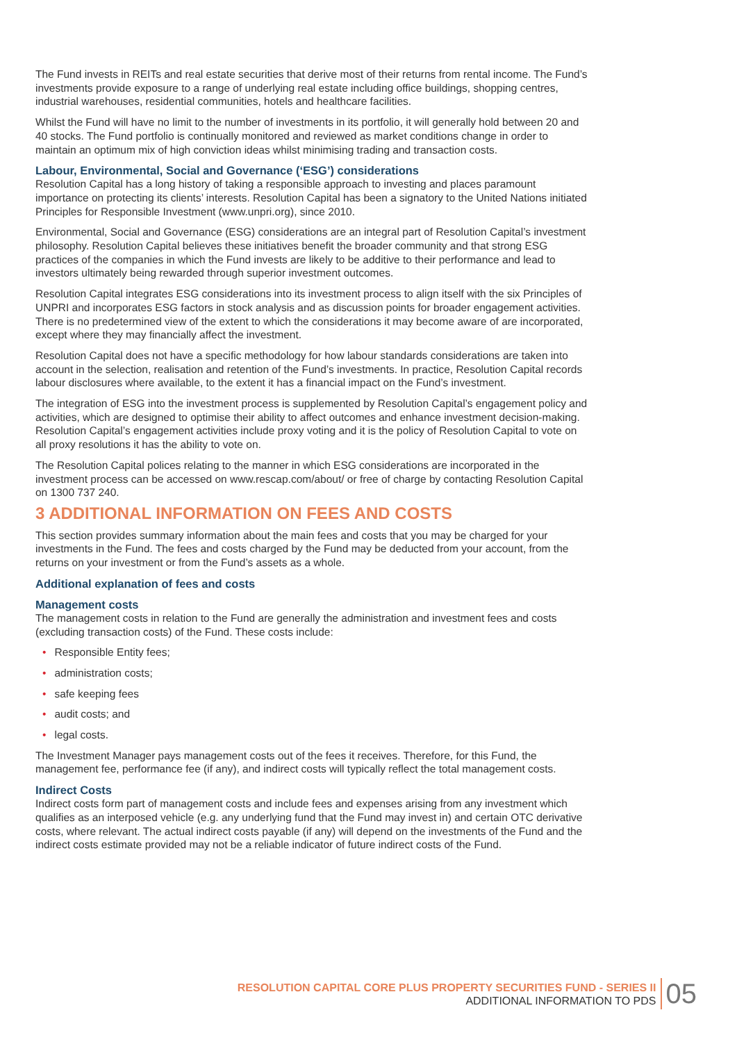The Fund invests in REITs and real estate securities that derive most of their returns from rental income. The Fund’s investments provide exposure to a range of underlying real estate including office buildings, shopping centres, industrial warehouses, residential communities, hotels and healthcare facilities.
Whilst the Fund will have no limit to the number of investments in its portfolio, it will generally hold between 20 and 40 stocks. The Fund portfolio is continually monitored and reviewed as market conditions change in order to maintain an optimum mix of high conviction ideas whilst minimising trading and transaction costs.
Labour, Environmental, Social and Governance (‘ESG’) considerations
Resolution Capital has a long history of taking a responsible approach to investing and places paramount importance on protecting its clients’ interests. Resolution Capital has been a signatory to the United Nations initiated Principles for Responsible Investment (www.unpri.org), since 2010.
Environmental, Social and Governance (ESG) considerations are an integral part of Resolution Capital’s investment philosophy. Resolution Capital believes these initiatives benefit the broader community and that strong ESG practices of the companies in which the Fund invests are likely to be additive to their performance and lead to investors ultimately being rewarded through superior investment outcomes.
Resolution Capital integrates ESG considerations into its investment process to align itself with the six Principles of UNPRI and incorporates ESG factors in stock analysis and as discussion points for broader engagement activities. There is no predetermined view of the extent to which the considerations it may become aware of are incorporated, except where they may financially affect the investment.
Resolution Capital does not have a specific methodology for how labour standards considerations are taken into account in the selection, realisation and retention of the Fund’s investments. In practice, Resolution Capital records labour disclosures where available, to the extent it has a financial impact on the Fund’s investment.
The integration of ESG into the investment process is supplemented by Resolution Capital’s engagement policy and activities, which are designed to optimise their ability to affect outcomes and enhance investment decision-making. Resolution Capital’s engagement activities include proxy voting and it is the policy of Resolution Capital to vote on all proxy resolutions it has the ability to vote on.
The Resolution Capital polices relating to the manner in which ESG considerations are incorporated in the investment process can be accessed on www.rescap.com/about/ or free of charge by contacting Resolution Capital on 1300 737 240.
3 ADDITIONAL INFORMATION ON FEES AND COSTS
This section provides summary information about the main fees and costs that you may be charged for your investments in the Fund. The fees and costs charged by the Fund may be deducted from your account, from the returns on your investment or from the Fund’s assets as a whole.
Additional explanation of fees and costs
Management costs
The management costs in relation to the Fund are generally the administration and investment fees and costs (excluding transaction costs) of the Fund. These costs include:
• Responsible Entity fees;
• administration costs;
• safe keeping fees
• audit costs; and
• legal costs.
The Investment Manager pays management costs out of the fees it receives. Therefore, for this Fund, the management fee, performance fee (if any), and indirect costs will typically reflect the total management costs.
Indirect Costs
Indirect costs form part of management costs and include fees and expenses arising from any investment which qualifies as an interposed vehicle (e.g. any underlying fund that the Fund may invest in) and certain OTC derivative costs, where relevant. The actual indirect costs payable (if any) will depend on the investments of the Fund and the indirect costs estimate provided may not be a reliable indicator of future indirect costs of the Fund.
RESOLUTION CAPITAL CORE PLUS PROPERTY SECURITIES FUND - SERIES II
ADDITIONAL INFORMATION TO PDS
05